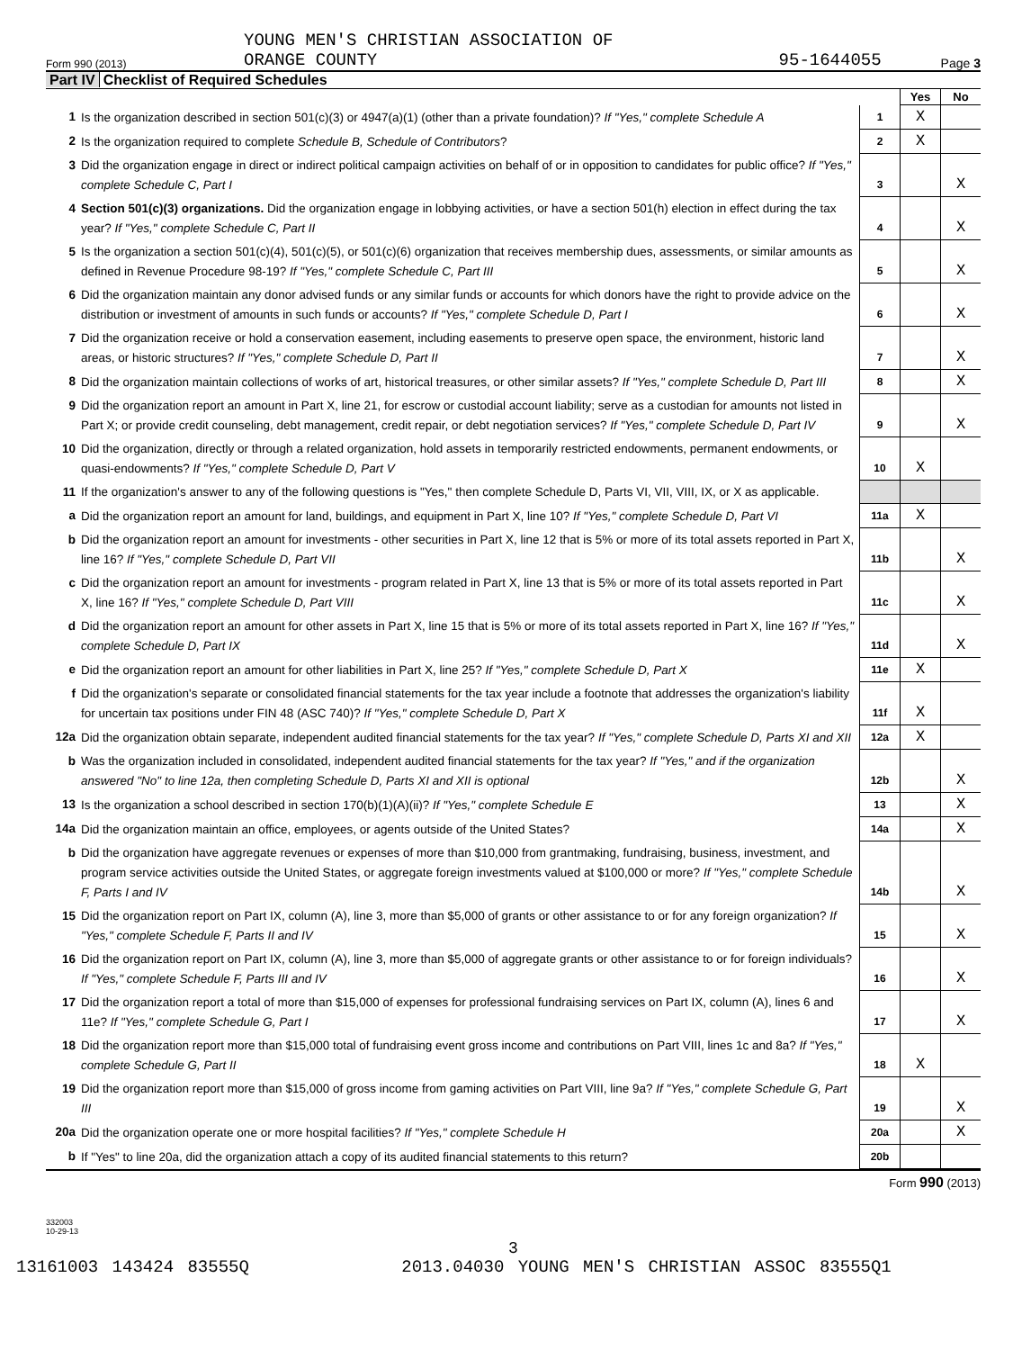Form 990 (2013)
YOUNG MEN'S CHRISTIAN ASSOCIATION OF
ORANGE COUNTY
95-1644055
Page 3
Part IV Checklist of Required Schedules
| | | | Yes | No |
| 1 | Is the organization described in section 501(c)(3) or 4947(a)(1) (other than a private foundation)? If "Yes," complete Schedule A | 1 | X | |
| 2 | Is the organization required to complete Schedule B, Schedule of Contributors ? | 2 | X | |
| 3 | Did the organization engage in direct or indirect political campaign activities on behalf of or in opposition to candidates for public office? If "Yes," complete Schedule C, Part I | 3 | | X |
| 4 | Section 501(c)(3) organizations. Did the organization engage in lobbying activities, or have a section 501(h) election in effect during the tax year? If "Yes," complete Schedule C, Part II | 4 | | X |
| 5 | Is the organization a section 501(c)(4), 501(c)(5), or 501(c)(6) organization that receives membership dues, assessments, or similar amounts as defined in Revenue Procedure 98-19? If "Yes," complete Schedule C, Part III | 5 | | X |
| 6 | Did the organization maintain any donor advised funds or any similar funds or accounts for which donors have the right to provide advice on the distribution or investment of amounts in such funds or accounts? If "Yes," complete Schedule D, Part I | 6 | | X |
| 7 | Did the organization receive or hold a conservation easement, including easements to preserve open space, the environment, historic land areas, or historic structures? If "Yes," complete Schedule D, Part II | 7 | | X |
| 8 | Did the organization maintain collections of works of art, historical treasures, or other similar assets? If "Yes," complete Schedule D, Part III | 8 | | X |
| 9 | Did the organization report an amount in Part X, line 21, for escrow or custodial account liability; serve as a custodian for amounts not listed in Part X; or provide credit counseling, debt management, credit repair, or debt negotiation services? If "Yes," complete Schedule D, Part IV | 9 | | X |
| 10 | Did the organization, directly or through a related organization, hold assets in temporarily restricted endowments, permanent endowments, or quasi-endowments? If "Yes," complete Schedule D, Part V | 10 | X | |
| 11 | If the organization's answer to any of the following questions is "Yes," then complete Schedule D, Parts VI, VII, VIII, IX, or X as applicable. | | | |
| a | Did the organization report an amount for land, buildings, and equipment in Part X, line 10? If "Yes," complete Schedule D, Part VI | 11a | X | |
| b | Did the organization report an amount for investments - other securities in Part X, line 12 that is 5% or more of its total assets reported in Part X, line 16? If "Yes," complete Schedule D, Part VII | 11b | | X |
| c | Did the organization report an amount for investments - program related in Part X, line 13 that is 5% or more of its total assets reported in Part X, line 16? If "Yes," complete Schedule D, Part VIII | 11c | | X |
| d | Did the organization report an amount for other assets in Part X, line 15 that is 5% or more of its total assets reported in Part X, line 16? If "Yes," complete Schedule D, Part IX | 11d | | X |
| e | Did the organization report an amount for other liabilities in Part X, line 25? If "Yes," complete Schedule D, Part X | 11e | X | |
| f | Did the organization's separate or consolidated financial statements for the tax year include a footnote that addresses the organization's liability for uncertain tax positions under FIN 48 (ASC 740)? If "Yes," complete Schedule D, Part X | 11f | X | |
| 12a | Did the organization obtain separate, independent audited financial statements for the tax year? If "Yes," complete Schedule D, Parts XI and XII | 12a | X | |
| b | Was the organization included in consolidated, independent audited financial statements for the tax year? If "Yes," and if the organization answered "No" to line 12a, then completing Schedule D, Parts XI and XII is optional | 12b | | X |
| 13 | Is the organization a school described in section 170(b)(1)(A)(ii)? If "Yes," complete Schedule E | 13 | | X |
| 14a | Did the organization maintain an office, employees, or agents outside of the United States? | 14a | | X |
| b | Did the organization have aggregate revenues or expenses of more than $10,000 from grantmaking, fundraising, business, investment, and program service activities outside the United States, or aggregate foreign investments valued at $100,000 or more? If "Yes," complete Schedule F, Parts I and IV | 14b | | X |
| 15 | Did the organization report on Part IX, column (A), line 3, more than $5,000 of grants or other assistance to or for any foreign organization? If "Yes," complete Schedule F, Parts II and IV | 15 | | X |
| 16 | Did the organization report on Part IX, column (A), line 3, more than $5,000 of aggregate grants or other assistance to or for foreign individuals? If "Yes," complete Schedule F, Parts III and IV | 16 | | X |
| 17 | Did the organization report a total of more than $15,000 of expenses for professional fundraising services on Part IX, column (A), lines 6 and 11e? If "Yes," complete Schedule G, Part I | 17 | | X |
| 18 | Did the organization report more than $15,000 total of fundraising event gross income and contributions on Part VIII, lines 1c and 8a? If "Yes," complete Schedule G, Part II | 18 | X | |
| 19 | Did the organization report more than $15,000 of gross income from gaming activities on Part VIII, line 9a? If "Yes," complete Schedule G, Part III | 19 | | X |
| 20a | Did the organization operate one or more hospital facilities? If "Yes," complete Schedule H | 20a | | X |
| b | If "Yes" to line 20a, did the organization attach a copy of its audited financial statements to this return? | 20b | | |
Form 990 (2013)
332003
10-29-13
3
13161003 143424 83555Q 2013.04030 YOUNG MEN'S CHRISTIAN ASSOC 83555Q1